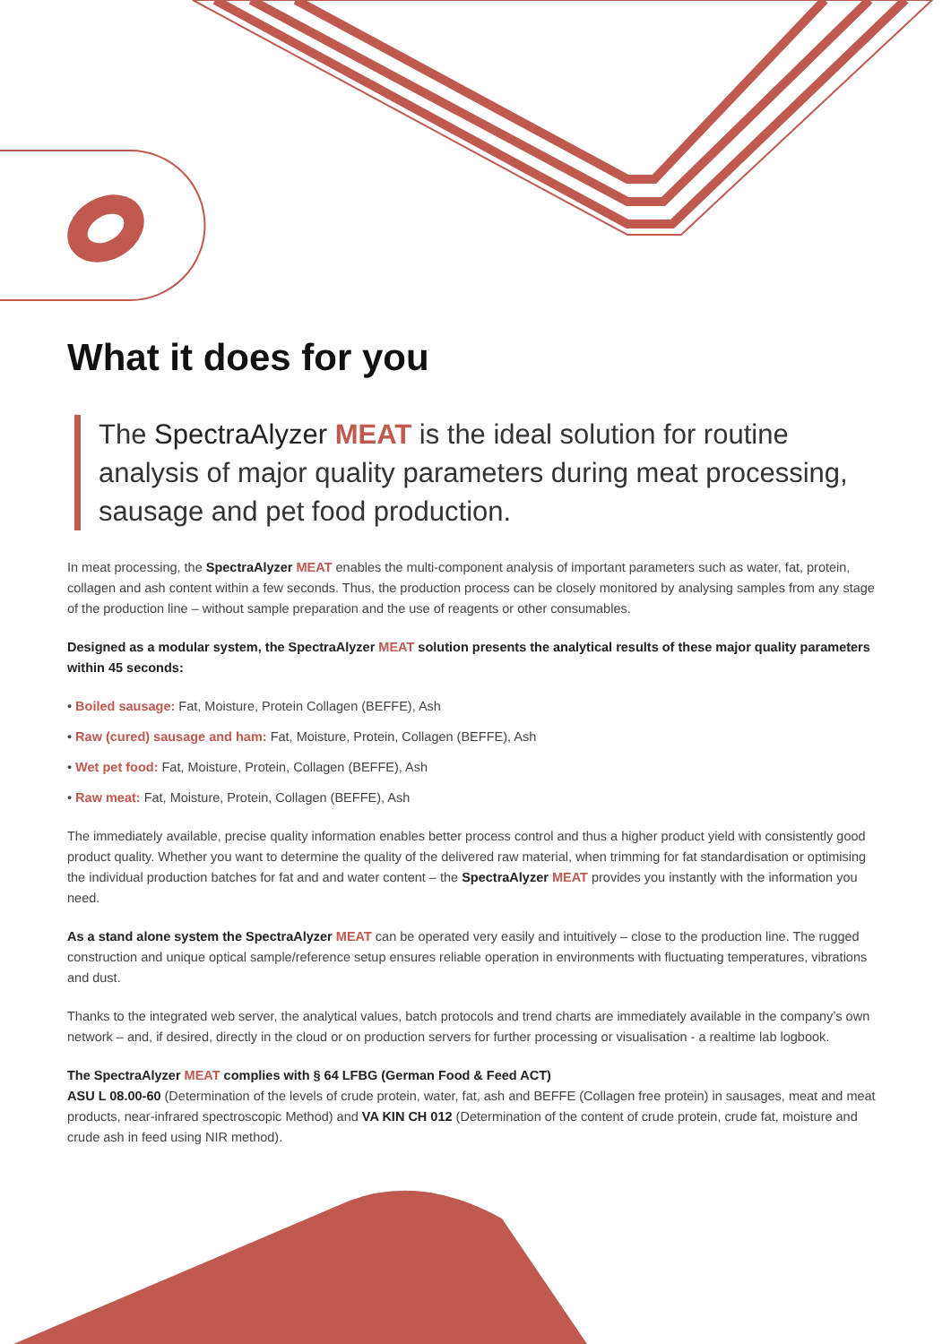What it does for you
The SpectraAlyzer MEAT is the ideal solution for routine analysis of major quality parameters during meat processing, sausage and pet food production.
In meat processing, the SpectraAlyzer MEAT enables the multi-component analysis of important parameters such as water, fat, protein, collagen and ash content within a few seconds. Thus, the production process can be closely monitored by analysing samples from any stage of the production line – without sample preparation and the use of reagents or other consumables.
Designed as a modular system, the SpectraAlyzer MEAT solution presents the analytical results of these major quality parameters within 45 seconds:
• Boiled sausage: Fat, Moisture, Protein Collagen (BEFFE), Ash
• Raw (cured) sausage and ham: Fat, Moisture, Protein, Collagen (BEFFE), Ash
• Wet pet food: Fat, Moisture, Protein, Collagen (BEFFE), Ash
• Raw meat: Fat, Moisture, Protein, Collagen (BEFFE), Ash
The immediately available, precise quality information enables better process control and thus a higher product yield with consistently good product quality. Whether you want to determine the quality of the delivered raw material, when trimming for fat standardisation or optimising the individual production batches for fat and and water content – the SpectraAlyzer MEAT provides you instantly with the information you need.
As a stand alone system the SpectraAlyzer MEAT can be operated very easily and intuitively – close to the production line. The rugged construction and unique optical sample/reference setup ensures reliable operation in environments with fluctuating temperatures, vibrations and dust.
Thanks to the integrated web server, the analytical values, batch protocols and trend charts are immediately available in the company’s own network – and, if desired, directly in the cloud or on production servers for further processing or visualisation - a realtime lab logbook.
The SpectraAlyzer MEAT complies with § 64 LFBG (German Food & Feed ACT)
ASU L 08.00-60 (Determination of the levels of crude protein, water, fat, ash and BEFFE (Collagen free protein) in sausages, meat and meat products, near-infrared spectroscopic Method) and VA KIN CH 012 (Determination of the content of crude protein, crude fat, moisture and crude ash in feed using NIR method).